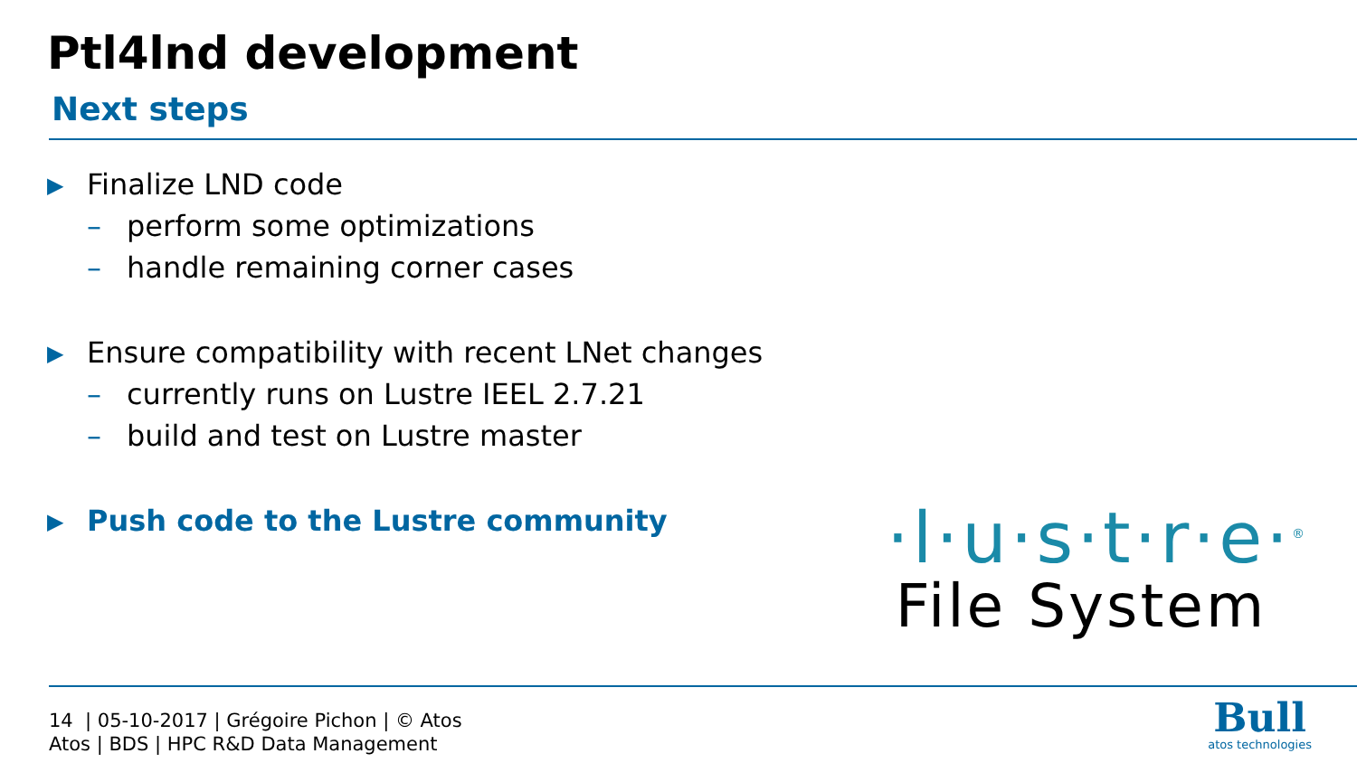Ptl4lnd development
Next steps
▶ Finalize LND code
– perform some optimizations
– handle remaining corner cases
▶ Ensure compatibility with recent LNet changes
– currently runs on Lustre IEEL 2.7.21
– build and test on Lustre master
▶ Push code to the Lustre community
·l·u·s·t·r·e·<sup>®</sup>
File System
14 | 05-10-2017 | Grégoire Pichon | © Atos
Atos | BDS | HPC R&D Data Management
Bull
atos technologies